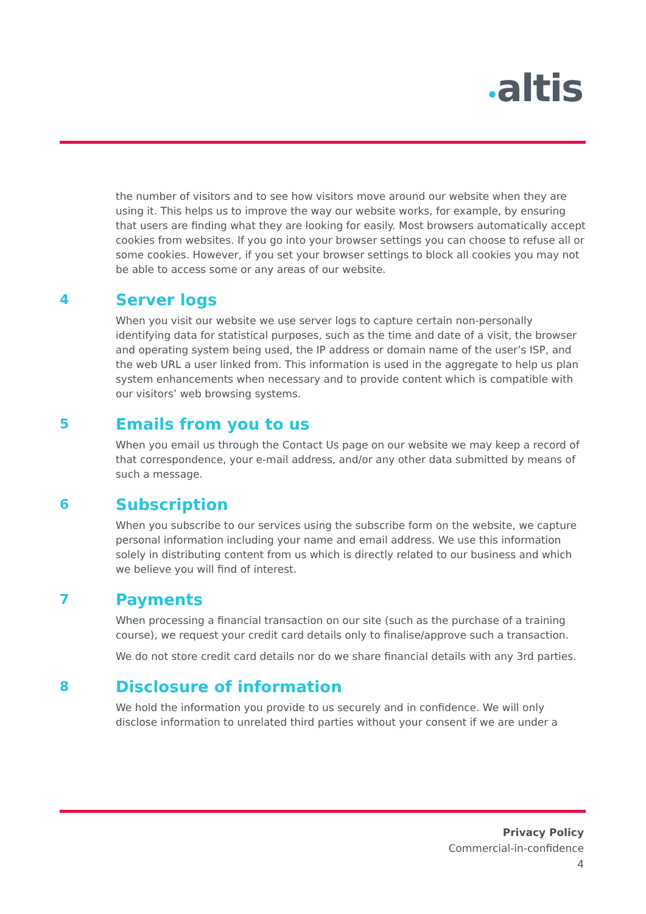•altis
the number of visitors and to see how visitors move around our website when they are using it. This helps us to improve the way our website works, for example, by ensuring that users are finding what they are looking for easily. Most browsers automatically accept cookies from websites. If you go into your browser settings you can choose to refuse all or some cookies. However, if you set your browser settings to block all cookies you may not be able to access some or any areas of our website.
4 Server logs
When you visit our website we use server logs to capture certain non-personally identifying data for statistical purposes, such as the time and date of a visit, the browser and operating system being used, the IP address or domain name of the user’s ISP, and the web URL a user linked from. This information is used in the aggregate to help us plan system enhancements when necessary and to provide content which is compatible with our visitors’ web browsing systems.
5 Emails from you to us
When you email us through the Contact Us page on our website we may keep a record of that correspondence, your e-mail address, and/or any other data submitted by means of such a message.
6 Subscription
When you subscribe to our services using the subscribe form on the website, we capture personal information including your name and email address. We use this information solely in distributing content from us which is directly related to our business and which we believe you will find of interest.
7 Payments
When processing a financial transaction on our site (such as the purchase of a training course), we request your credit card details only to finalise/approve such a transaction.
We do not store credit card details nor do we share financial details with any 3rd parties.
8 Disclosure of information
We hold the information you provide to us securely and in confidence. We will only disclose information to unrelated third parties without your consent if we are under a
Privacy Policy
Commercial-in-confidence
4